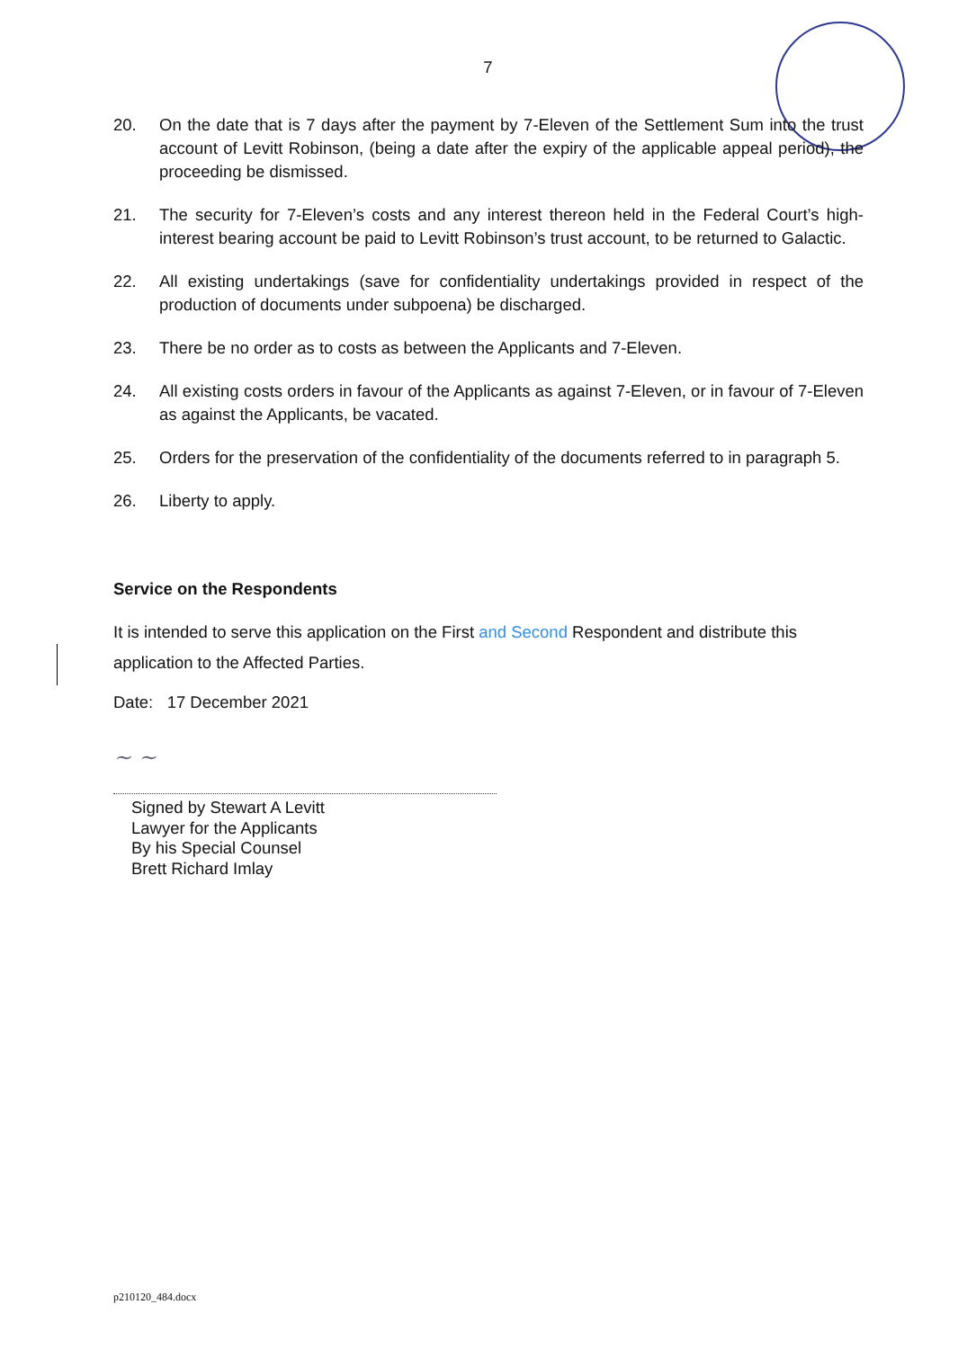7
20. On the date that is 7 days after the payment by 7-Eleven of the Settlement Sum into the trust account of Levitt Robinson, (being a date after the expiry of the applicable appeal period), the proceeding be dismissed.
21. The security for 7-Eleven’s costs and any interest thereon held in the Federal Court’s high-interest bearing account be paid to Levitt Robinson’s trust account, to be returned to Galactic.
22. All existing undertakings (save for confidentiality undertakings provided in respect of the production of documents under subpoena) be discharged.
23. There be no order as to costs as between the Applicants and 7-Eleven.
24. All existing costs orders in favour of the Applicants as against 7-Eleven, or in favour of 7-Eleven as against the Applicants, be vacated.
25. Orders for the preservation of the confidentiality of the documents referred to in paragraph 5.
26. Liberty to apply.
Service on the Respondents
It is intended to serve this application on the First and Second Respondent and distribute this application to the Affected Parties.
Date: 17 December 2021
~ ~
Signed by Stewart A Levitt
Lawyer for the Applicants
By his Special Counsel
Brett Richard Imlay
p210120_484.docx